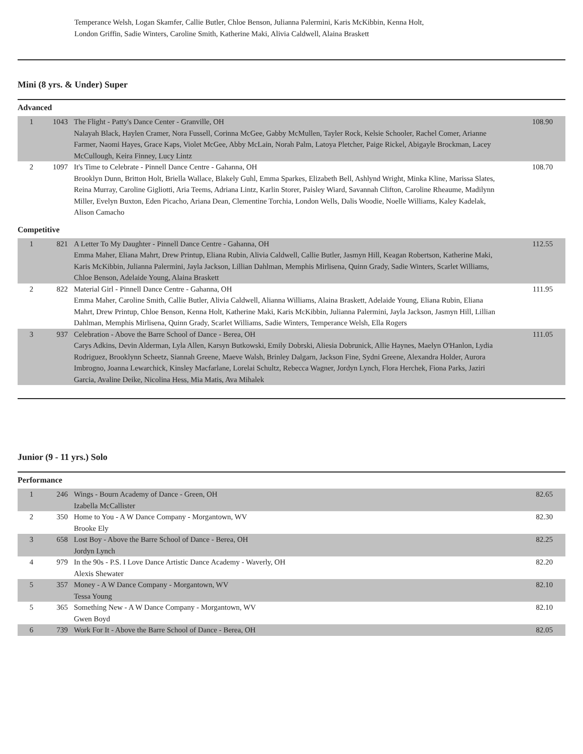Temperance Welsh, Logan Skamfer, Callie Butler, Chloe Benson, Julianna Palermini, Karis McKibbin, Kenna Holt, London Griffin, Sadie Winters, Caroline Smith, Katherine Maki, Alivia Caldwell, Alaina Braskett
Mini (8 yrs. & Under) Super
Advanced
| 1 | 1043 | The Flight - Patty's Dance Center - Granville, OH Nalayah Black, Haylen Cramer, Nora Fussell, Corinna McGee, Gabby McMullen, Tayler Rock, Kelsie Schooler, Rachel Comer, Arianne Farmer, Naomi Hayes, Grace Kaps, Violet McGee, Abby McLain, Norah Palm, Latoya Pletcher, Paige Rickel, Abigayle Brockman, Lacey McCullough, Keira Finney, Lucy Lintz | 108.90 |
| 2 | 1097 | It's Time to Celebrate - Pinnell Dance Centre - Gahanna, OH Brooklyn Dunn, Britton Holt, Briella Wallace, Blakely Guhl, Emma Sparkes, Elizabeth Bell, Ashlynd Wright, Minka Kline, Marissa Slates, Reina Murray, Caroline Gigliotti, Aria Teems, Adriana Lintz, Karlin Storer, Paisley Wiard, Savannah Clifton, Caroline Rheaume, Madilynn Miller, Evelyn Buxton, Eden Picacho, Ariana Dean, Clementine Torchia, London Wells, Dalis Woodie, Noelle Williams, Kaley Kadelak, Alison Camacho | 108.70 |
Competitive
| 1 | 821 | A Letter To My Daughter - Pinnell Dance Centre - Gahanna, OH Emma Maher, Eliana Mahrt, Drew Printup, Eliana Rubin, Alivia Caldwell, Callie Butler, Jasmyn Hill, Keagan Robertson, Katherine Maki, Karis McKibbin, Julianna Palermini, Jayla Jackson, Lillian Dahlman, Memphis Mirlisena, Quinn Grady, Sadie Winters, Scarlet Williams, Chloe Benson, Adelaide Young, Alaina Braskett | 112.55 |
| 2 | 822 | Material Girl - Pinnell Dance Centre - Gahanna, OH Emma Maher, Caroline Smith, Callie Butler, Alivia Caldwell, Alianna Williams, Alaina Braskett, Adelaide Young, Eliana Rubin, Eliana Mahrt, Drew Printup, Chloe Benson, Kenna Holt, Katherine Maki, Karis McKibbin, Julianna Palermini, Jayla Jackson, Jasmyn Hill, Lillian Dahlman, Memphis Mirlisena, Quinn Grady, Scarlet Williams, Sadie Winters, Temperance Welsh, Ella Rogers | 111.95 |
| 3 | 937 | Celebration - Above the Barre School of Dance - Berea, OH Carys Adkins, Devin Alderman, Lyla Allen, Karsyn Butkowski, Emily Dobrski, Aliesia Dobrunick, Allie Haynes, Maelyn O'Hanlon, Lydia Rodriguez, Brooklynn Scheetz, Siannah Greene, Maeve Walsh, Brinley Dalgarn, Jackson Fine, Sydni Greene, Alexandra Holder, Aurora Imbrogno, Joanna Lewarchick, Kinsley Macfarlane, Lorelai Schultz, Rebecca Wagner, Jordyn Lynch, Flora Herchek, Fiona Parks, Jaziri Garcia, Avaline Deike, Nicolina Hess, Mia Matis, Ava Mihalek | 111.05 |
Junior (9 - 11 yrs.) Solo
Performance
| 1 | 246 | Wings - Bourn Academy of Dance - Green, OH Izabella McCallister | 82.65 |
| 2 | 350 | Home to You - A W Dance Company - Morgantown, WV Brooke Ely | 82.30 |
| 3 | 658 | Lost Boy - Above the Barre School of Dance - Berea, OH Jordyn Lynch | 82.25 |
| 4 | 979 | In the 90s - P.S. I Love Dance Artistic Dance Academy - Waverly, OH Alexis Shewater | 82.20 |
| 5 | 357 | Money - A W Dance Company - Morgantown, WV Tessa Young | 82.10 |
| 5 | 365 | Something New - A W Dance Company - Morgantown, WV Gwen Boyd | 82.10 |
| 6 | 739 | Work For It - Above the Barre School of Dance - Berea, OH | 82.05 |